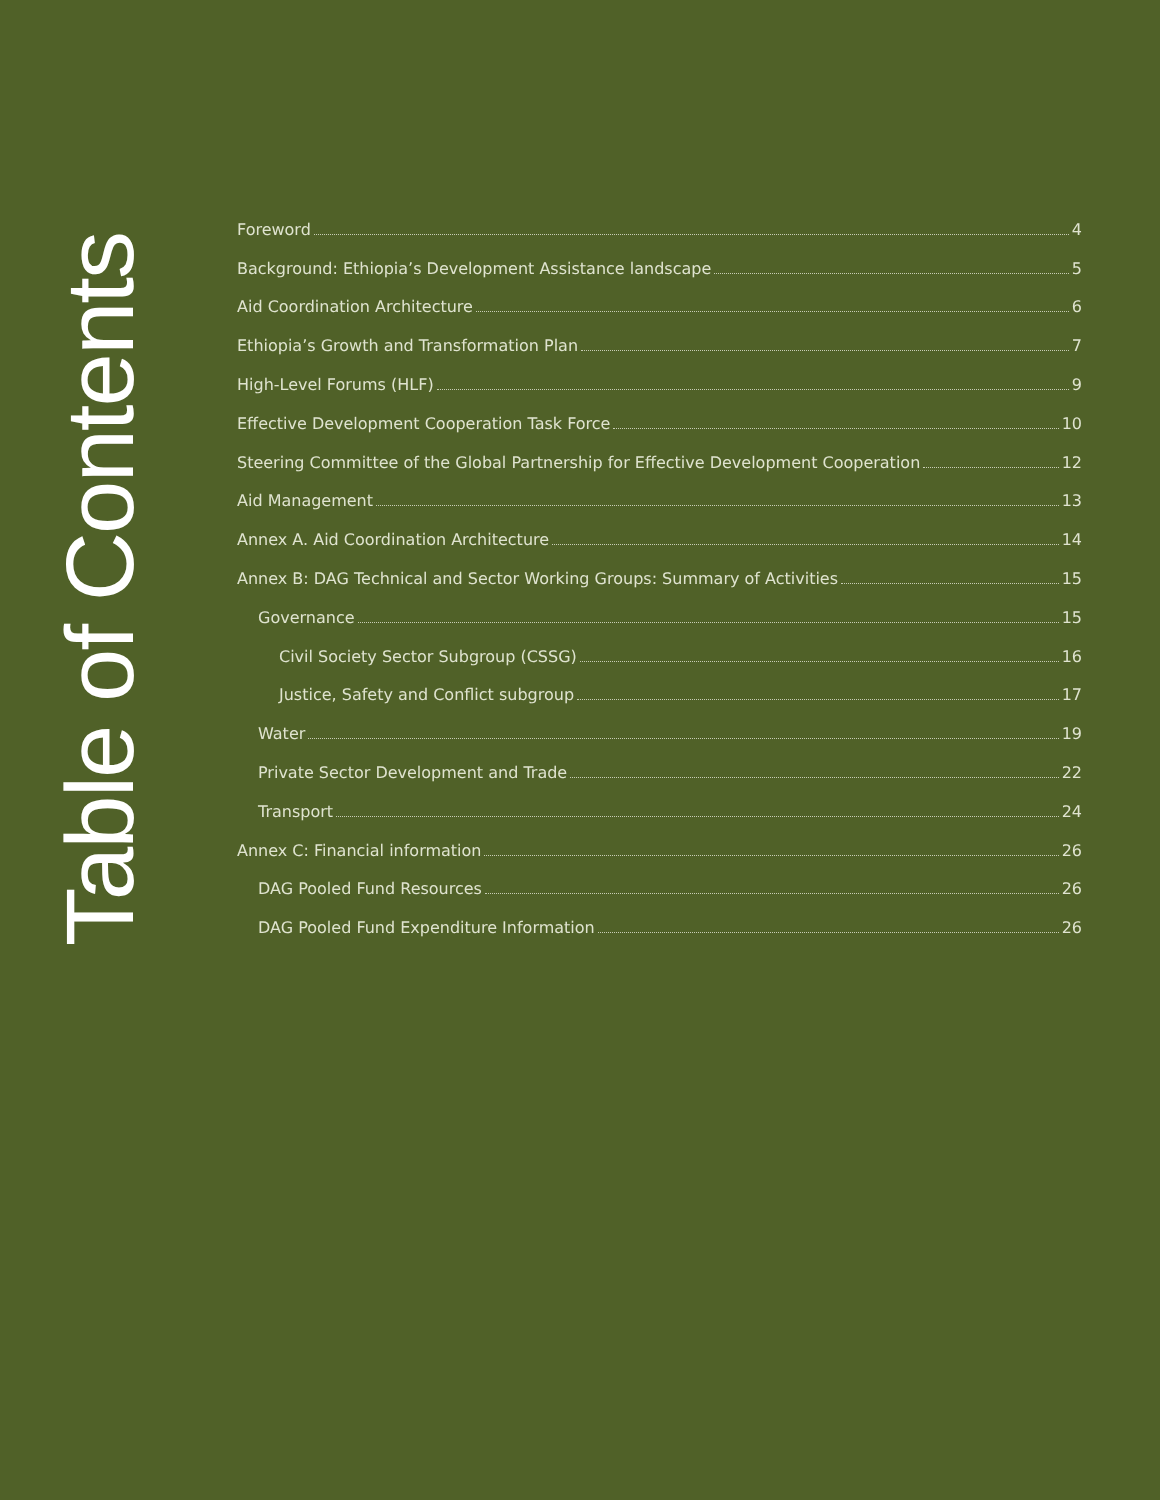Table of Contents
Foreword 4
Background: Ethiopia’s Development Assistance landscape 5
Aid Coordination Architecture 6
Ethiopia’s Growth and Transformation Plan 7
High-Level Forums (HLF) 9
Effective Development Cooperation Task Force 10
Steering Committee of the Global Partnership for Effective Development Cooperation 12
Aid Management 13
Annex A. Aid Coordination Architecture 14
Annex B: DAG Technical and Sector Working Groups: Summary of Activities 15
Governance 15
Civil Society Sector Subgroup (CSSG) 16
Justice, Safety and Conflict subgroup 17
Water 19
Private Sector Development and Trade 22
Transport 24
Annex C: Financial information 26
DAG Pooled Fund Resources 26
DAG Pooled Fund Expenditure Information 26